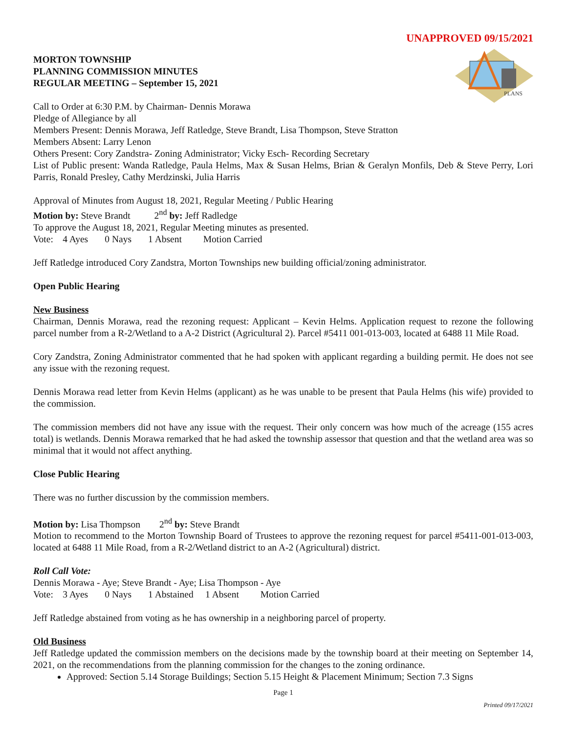UNAPPROVED 09/15/2021
PLANS
MORTON TOWNSHIP
PLANNING COMMISSION MINUTES
REGULAR MEETING – September 15, 2021
Call to Order at 6:30 P.M. by Chairman- Dennis Morawa
Pledge of Allegiance by all
Members Present: Dennis Morawa, Jeff Ratledge, Steve Brandt, Lisa Thompson, Steve Stratton
Members Absent: Larry Lenon
Others Present: Cory Zandstra- Zoning Administrator; Vicky Esch- Recording Secretary
List of Public present: Wanda Ratledge, Paula Helms, Max & Susan Helms, Brian & Geralyn Monfils, Deb & Steve Perry, Lori Parris, Ronald Presley, Cathy Merdzinski, Julia Harris
Approval of Minutes from August 18, 2021, Regular Meeting / Public Hearing
Motion by: Steve Brandt 2<sup>nd</sup> by: Jeff Radledge
To approve the August 18, 2021, Regular Meeting minutes as presented.
Vote: 4 Ayes 0 Nays 1 Absent Motion Carried
Jeff Ratledge introduced Cory Zandstra, Morton Townships new building official/zoning administrator.
Open Public Hearing
New Business
Chairman, Dennis Morawa, read the rezoning request: Applicant – Kevin Helms. Application request to rezone the following parcel number from a R-2/Wetland to a A-2 District (Agricultural 2). Parcel #5411 001-013-003, located at 6488 11 Mile Road.
Cory Zandstra, Zoning Administrator commented that he had spoken with applicant regarding a building permit. He does not see any issue with the rezoning request.
Dennis Morawa read letter from Kevin Helms (applicant) as he was unable to be present that Paula Helms (his wife) provided to the commission.
The commission members did not have any issue with the request. Their only concern was how much of the acreage (155 acres total) is wetlands. Dennis Morawa remarked that he had asked the township assessor that question and that the wetland area was so minimal that it would not affect anything.
Close Public Hearing
There was no further discussion by the commission members.
Motion by: Lisa Thompson 2<sup>nd</sup> by: Steve Brandt
Motion to recommend to the Morton Township Board of Trustees to approve the rezoning request for parcel #5411-001-013-003, located at 6488 11 Mile Road, from a R-2/Wetland district to an A-2 (Agricultural) district.
Roll Call Vote:
Dennis Morawa - Aye; Steve Brandt - Aye; Lisa Thompson - Aye
Vote: 3 Ayes 0 Nays 1 Abstained 1 Absent Motion Carried
Jeff Ratledge abstained from voting as he has ownership in a neighboring parcel of property.
Old Business
Jeff Ratledge updated the commission members on the decisions made by the township board at their meeting on September 14, 2021, on the recommendations from the planning commission for the changes to the zoning ordinance.
Approved: Section 5.14 Storage Buildings; Section 5.15 Height & Placement Minimum; Section 7.3 Signs
Page 1
Printed 09/17/2021